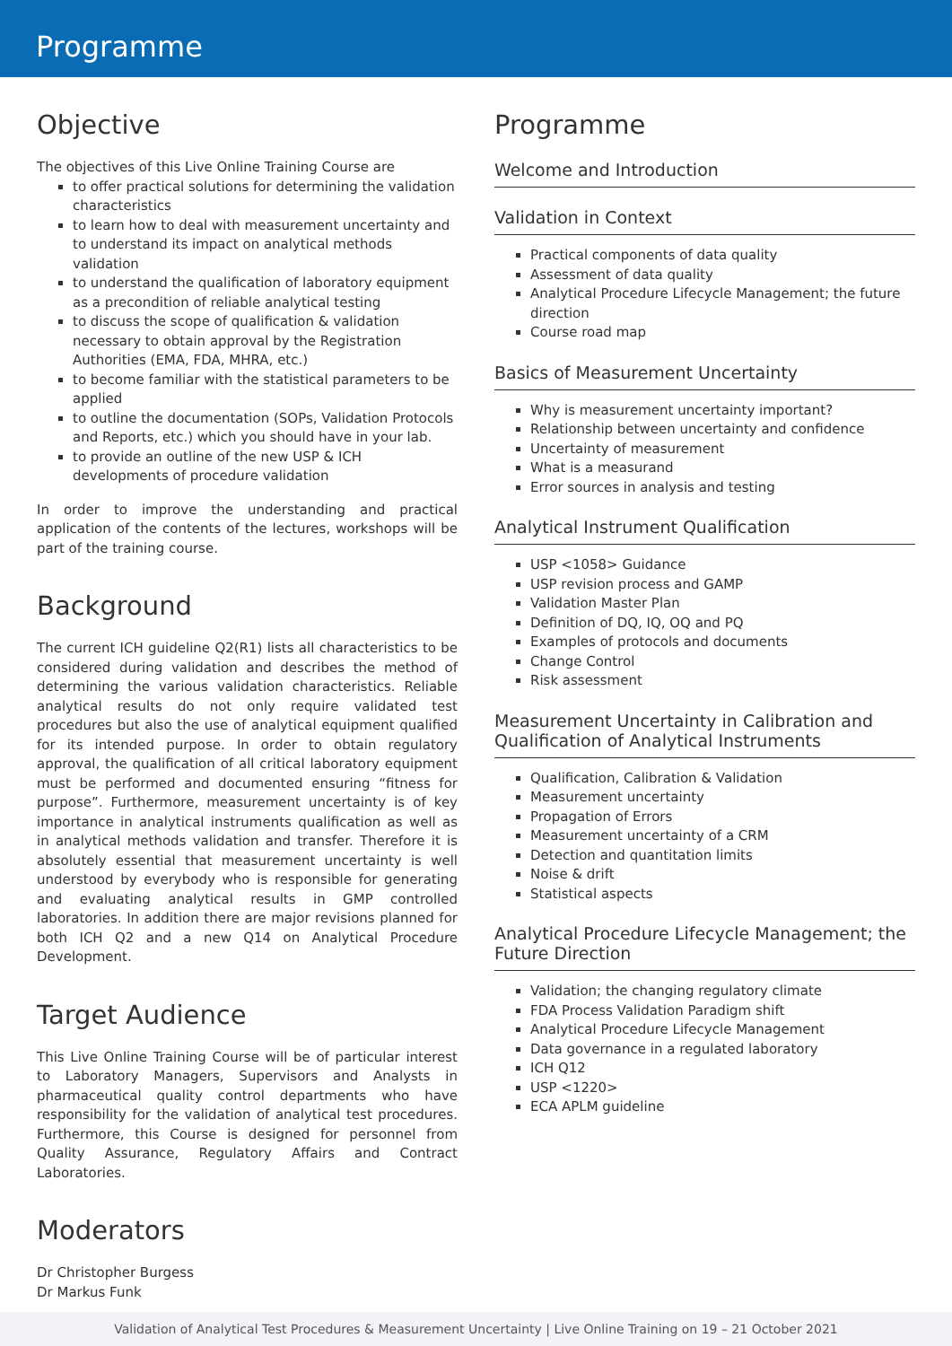Programme
Objective
The objectives of this Live Online Training Course are
to offer practical solutions for determining the validation characteristics
to learn how to deal with measurement uncertainty and to understand its impact on analytical methods validation
to understand the qualification of laboratory equipment as a precondition of reliable analytical testing
to discuss the scope of qualification & validation necessary to obtain approval by the Registration Authorities (EMA, FDA, MHRA, etc.)
to become familiar with the statistical parameters to be applied
to outline the documentation (SOPs, Validation Protocols and Reports, etc.) which you should have in your lab.
to provide an outline of the new USP & ICH developments of procedure validation
In order to improve the understanding and practical application of the contents of the lectures, workshops will be part of the training course.
Background
The current ICH guideline Q2(R1) lists all characteristics to be considered during validation and describes the method of determining the various validation characteristics. Reliable analytical results do not only require validated test procedures but also the use of analytical equipment qualified for its intended purpose. In order to obtain regulatory approval, the qualification of all critical laboratory equipment must be performed and documented ensuring “fitness for purpose”. Furthermore, measurement uncertainty is of key importance in analytical instruments qualification as well as in analytical methods validation and transfer. Therefore it is absolutely essential that measurement uncertainty is well understood by everybody who is responsible for generating and evaluating analytical results in GMP controlled laboratories. In addition there are major revisions planned for both ICH Q2 and a new Q14 on Analytical Procedure Development.
Target Audience
This Live Online Training Course will be of particular interest to Laboratory Managers, Supervisors and Analysts in pharmaceutical quality control departments who have responsibility for the validation of analytical test procedures. Furthermore, this Course is designed for personnel from Quality Assurance, Regulatory Affairs and Contract Laboratories.
Moderators
Dr Christopher Burgess
Dr Markus Funk
Programme
Welcome and Introduction
Validation in Context
Practical components of data quality
Assessment of data quality
Analytical Procedure Lifecycle Management; the future direction
Course road map
Basics of Measurement Uncertainty
Why is measurement uncertainty important?
Relationship between uncertainty and confidence
Uncertainty of measurement
What is a measurand
Error sources in analysis and testing
Analytical Instrument Qualification
USP <1058> Guidance
USP revision process and GAMP
Validation Master Plan
Definition of DQ, IQ, OQ and PQ
Examples of protocols and documents
Change Control
Risk assessment
Measurement Uncertainty in Calibration and Qualification of Analytical Instruments
Qualification, Calibration & Validation
Measurement uncertainty
Propagation of Errors
Measurement uncertainty of a CRM
Detection and quantitation limits
Noise & drift
Statistical aspects
Analytical Procedure Lifecycle Management; the Future Direction
Validation; the changing regulatory climate
FDA Process Validation Paradigm shift
Analytical Procedure Lifecycle Management
Data governance in a regulated laboratory
ICH Q12
USP <1220>
ECA APLM guideline
Validation of Analytical Test Procedures & Measurement Uncertainty | Live Online Training on 19 – 21 October 2021